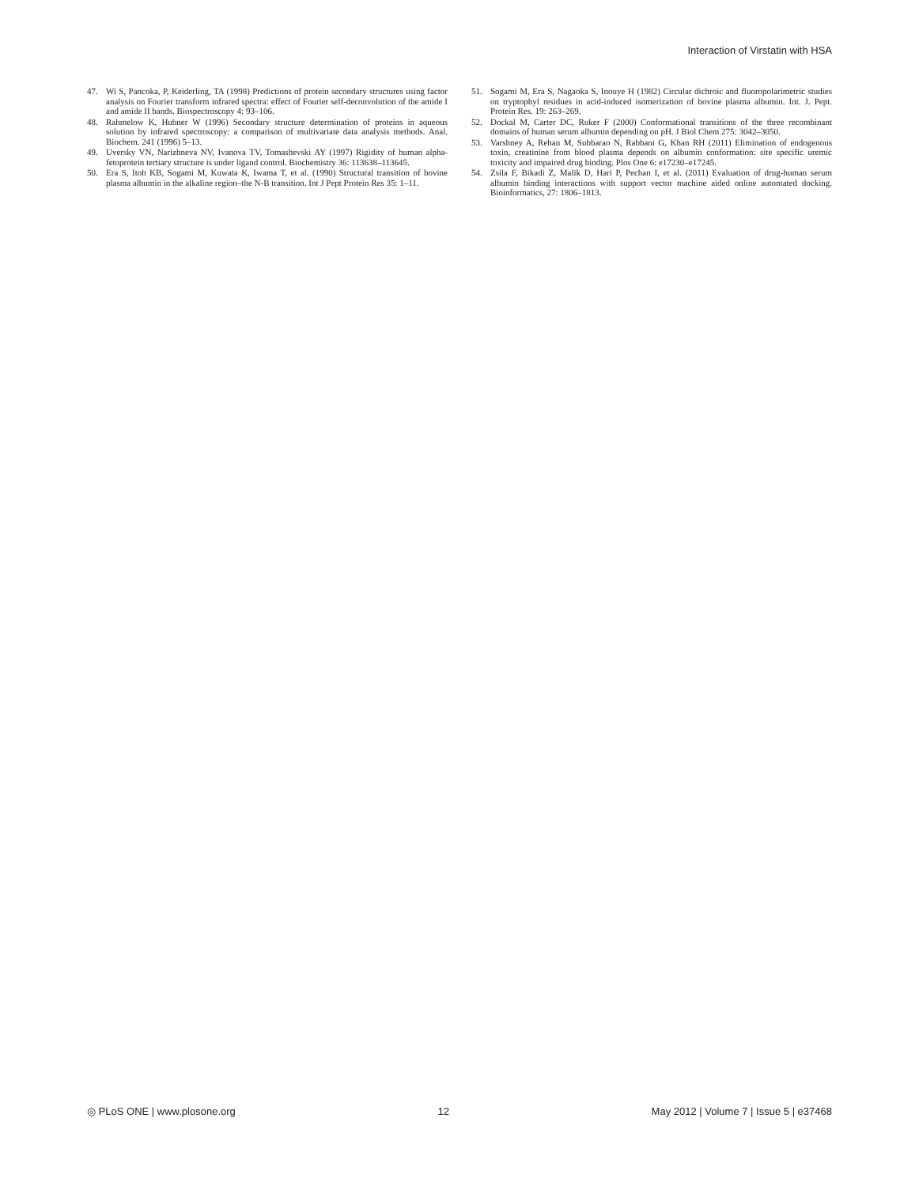Interaction of Virstatin with HSA
47. Wi S, Pancoka, P, Keiderling, TA (1998) Predictions of protein secondary structures using factor analysis on Fourier transform infrared spectra: effect of Fourier self-deconvolution of the amide I and amide II bands. Biospectroscopy 4: 93–106.
48. Rahmelow K, Hubner W (1996) Secondary structure determination of proteins in aqueous solution by infrared spectroscopy: a comparison of multivariate data analysis methods. Anal. Biochem. 241 (1996) 5–13.
49. Uversky VN, Narizhneva NV, Ivanova TV, Tomashevski AY (1997) Rigidity of human alpha-fetoprotein tertiary structure is under ligand control. Biochemistry 36: 113638–113645.
50. Era S, Itoh KB, Sogami M, Kuwata K, Iwama T, et al. (1990) Structural transition of bovine plasma albumin in the alkaline region–the N-B transition. Int J Pept Protein Res 35: 1–11.
51. Sogami M, Era S, Nagaoka S, Inouye H (1982) Circular dichroic and fluoropolarimetric studies on tryptophyl residues in acid-induced isomerization of bovine plasma albumin. Int. J. Pept. Protein Res. 19: 263–269.
52. Dockal M, Carter DC, Ruker F (2000) Conformational transitions of the three recombinant domains of human serum albumin depending on pH. J Biol Chem 275: 3042–3050.
53. Varshney A, Rehan M, Subbarao N, Rabbani G, Khan RH (2011) Elimination of endogenous toxin, creatinine from blood plasma depends on albumin conformation: site specific uremic toxicity and impaired drug binding. Plos One 6: e17230–e17245.
54. Zsila F, Bikadi Z, Malik D, Hari P, Pechan I, et al. (2011) Evaluation of drug-human serum albumin binding interactions with support vector machine aided online automated docking. Bioinformatics, 27: 1806–1813.
◎ PLoS ONE | www.plosone.org 12 May 2012 | Volume 7 | Issue 5 | e37468